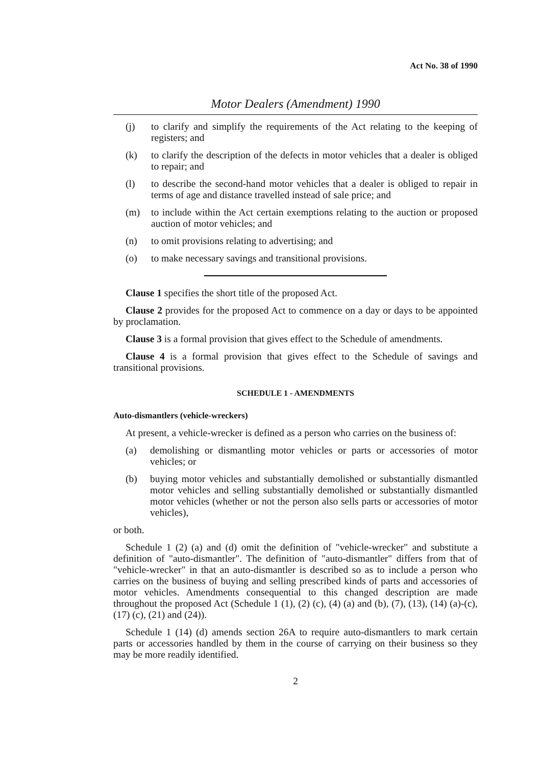Act No. 38 of 1990
Motor Dealers (Amendment) 1990
(j) to clarify and simplify the requirements of the Act relating to the keeping of registers; and
(k) to clarify the description of the defects in motor vehicles that a dealer is obliged to repair; and
(l) to describe the second-hand motor vehicles that a dealer is obliged to repair in terms of age and distance travelled instead of sale price; and
(m) to include within the Act certain exemptions relating to the auction or proposed auction of motor vehicles; and
(n) to omit provisions relating to advertising; and
(o) to make necessary savings and transitional provisions.
Clause 1 specifies the short title of the proposed Act.
Clause 2 provides for the proposed Act to commence on a day or days to be appointed by proclamation.
Clause 3 is a formal provision that gives effect to the Schedule of amendments.
Clause 4 is a formal provision that gives effect to the Schedule of savings and transitional provisions.
SCHEDULE 1 - AMENDMENTS
Auto-dismantlers (vehicle-wreckers)
At present, a vehicle-wrecker is defined as a person who carries on the business of:
(a) demolishing or dismantling motor vehicles or parts or accessories of motor vehicles; or
(b) buying motor vehicles and substantially demolished or substantially dismantled motor vehicles and selling substantially demolished or substantially dismantled motor vehicles (whether or not the person also sells parts or accessories of motor vehicles),
or both.
Schedule 1 (2) (a) and (d) omit the definition of "vehicle-wrecker" and substitute a definition of "auto-dismantler". The definition of "auto-dismantler" differs from that of "vehicle-wrecker" in that an auto-dismantler is described so as to include a person who carries on the business of buying and selling prescribed kinds of parts and accessories of motor vehicles. Amendments consequential to this changed description are made throughout the proposed Act (Schedule 1 (1), (2) (c), (4) (a) and (b), (7), (13), (14) (a)-(c), (17) (c), (21) and (24)).
Schedule 1 (14) (d) amends section 26A to require auto-dismantlers to mark certain parts or accessories handled by them in the course of carrying on their business so they may be more readily identified.
2